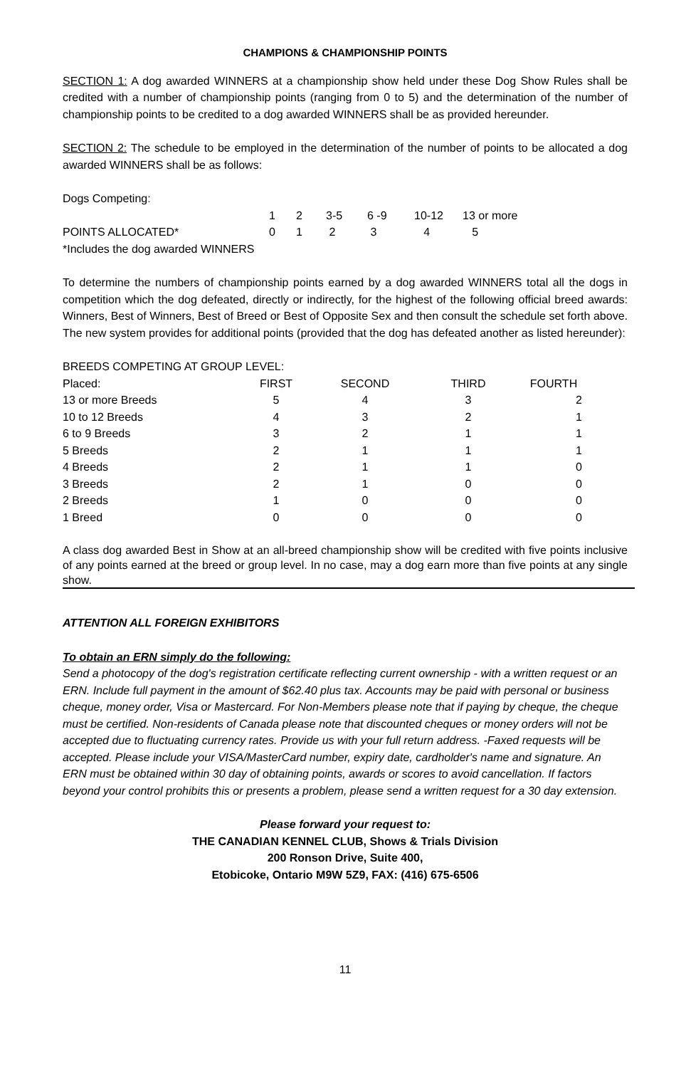CHAMPIONS & CHAMPIONSHIP POINTS
SECTION 1: A dog awarded WINNERS at a championship show held under these Dog Show Rules shall be credited with a number of championship points (ranging from 0 to 5) and the determination of the number of championship points to be credited to a dog awarded WINNERS shall be as provided hereunder.
SECTION 2: The schedule to be employed in the determination of the number of points to be allocated a dog awarded WINNERS shall be as follows:
| Dogs Competing: | | | | | | |
| | 1 | 2 | 3-5 | 6 -9 | 10-12 | 13 or more |
| POINTS ALLOCATED* | 0 | 1 | 2 | 3 | 4 | 5 |
| *Includes the dog awarded WINNERS | | | | | | |
To determine the numbers of championship points earned by a dog awarded WINNERS total all the dogs in competition which the dog defeated, directly or indirectly, for the highest of the following official breed awards: Winners, Best of Winners, Best of Breed or Best of Opposite Sex and then consult the schedule set forth above. The new system provides for additional points (provided that the dog has defeated another as listed hereunder):
BREEDS COMPETING AT GROUP LEVEL:
| Placed: | FIRST | SECOND | THIRD | FOURTH |
| 13 or more Breeds | 5 | 4 | 3 | 2 |
| 10 to 12 Breeds | 4 | 3 | 2 | 1 |
| 6 to 9 Breeds | 3 | 2 | 1 | 1 |
| 5 Breeds | 2 | 1 | 1 | 1 |
| 4 Breeds | 2 | 1 | 1 | 0 |
| 3 Breeds | 2 | 1 | 0 | 0 |
| 2 Breeds | 1 | 0 | 0 | 0 |
| 1 Breed | 0 | 0 | 0 | 0 |
A class dog awarded Best in Show at an all-breed championship show will be credited with five points inclusive of any points earned at the breed or group level. In no case, may a dog earn more than five points at any single show.
ATTENTION ALL FOREIGN EXHIBITORS
To obtain an ERN simply do the following:
Send a photocopy of the dog's registration certificate reflecting current ownership - with a written request or an ERN. Include full payment in the amount of $62.40 plus tax. Accounts may be paid with personal or business cheque, money order, Visa or Mastercard. For Non-Members please note that if paying by cheque, the cheque must be certified. Non-residents of Canada please note that discounted cheques or money orders will not be accepted due to fluctuating currency rates. Provide us with your full return address. -Faxed requests will be accepted. Please include your VISA/MasterCard number, expiry date, cardholder's name and signature. An ERN must be obtained within 30 day of obtaining points, awards or scores to avoid cancellation. If factors beyond your control prohibits this or presents a problem, please send a written request for a 30 day extension.
Please forward your request to:
THE CANADIAN KENNEL CLUB, Shows & Trials Division
200 Ronson Drive, Suite 400,
Etobicoke, Ontario M9W 5Z9, FAX: (416) 675-6506
11